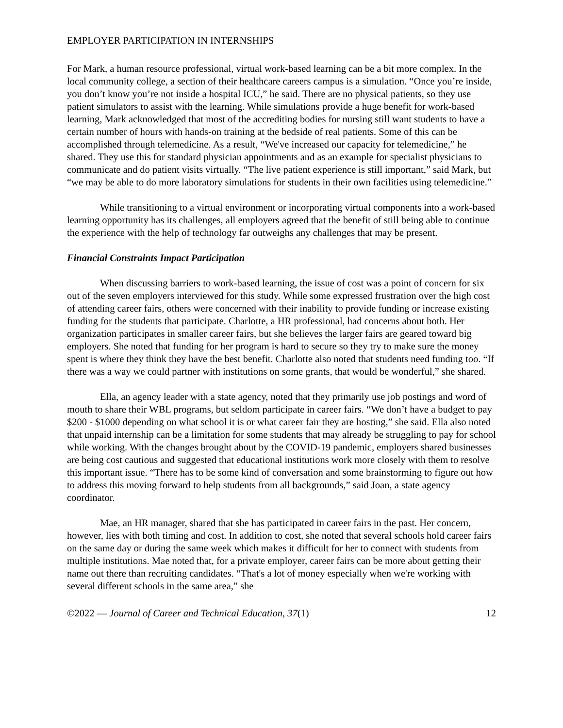EMPLOYER PARTICIPATION IN INTERNSHIPS
For Mark, a human resource professional, virtual work-based learning can be a bit more complex. In the local community college, a section of their healthcare careers campus is a simulation. “Once you’re inside, you don’t know you’re not inside a hospital ICU,” he said. There are no physical patients, so they use patient simulators to assist with the learning. While simulations provide a huge benefit for work-based learning, Mark acknowledged that most of the accrediting bodies for nursing still want students to have a certain number of hours with hands-on training at the bedside of real patients. Some of this can be accomplished through telemedicine. As a result, “We've increased our capacity for telemedicine,” he shared. They use this for standard physician appointments and as an example for specialist physicians to communicate and do patient visits virtually. “The live patient experience is still important,” said Mark, but “we may be able to do more laboratory simulations for students in their own facilities using telemedicine.”
While transitioning to a virtual environment or incorporating virtual components into a work-based learning opportunity has its challenges, all employers agreed that the benefit of still being able to continue the experience with the help of technology far outweighs any challenges that may be present.
Financial Constraints Impact Participation
When discussing barriers to work-based learning, the issue of cost was a point of concern for six out of the seven employers interviewed for this study. While some expressed frustration over the high cost of attending career fairs, others were concerned with their inability to provide funding or increase existing funding for the students that participate. Charlotte, a HR professional, had concerns about both. Her organization participates in smaller career fairs, but she believes the larger fairs are geared toward big employers. She noted that funding for her program is hard to secure so they try to make sure the money spent is where they think they have the best benefit. Charlotte also noted that students need funding too. “If there was a way we could partner with institutions on some grants, that would be wonderful,” she shared.
Ella, an agency leader with a state agency, noted that they primarily use job postings and word of mouth to share their WBL programs, but seldom participate in career fairs. “We don’t have a budget to pay $200 - $1000 depending on what school it is or what career fair they are hosting,” she said. Ella also noted that unpaid internship can be a limitation for some students that may already be struggling to pay for school while working. With the changes brought about by the COVID-19 pandemic, employers shared businesses are being cost cautious and suggested that educational institutions work more closely with them to resolve this important issue. “There has to be some kind of conversation and some brainstorming to figure out how to address this moving forward to help students from all backgrounds,” said Joan, a state agency coordinator.
Mae, an HR manager, shared that she has participated in career fairs in the past. Her concern, however, lies with both timing and cost. In addition to cost, she noted that several schools hold career fairs on the same day or during the same week which makes it difficult for her to connect with students from multiple institutions. Mae noted that, for a private employer, career fairs can be more about getting their name out there than recruiting candidates. “That's a lot of money especially when we're working with several different schools in the same area,” she
©2022 — Journal of Career and Technical Education, 37(1) 12